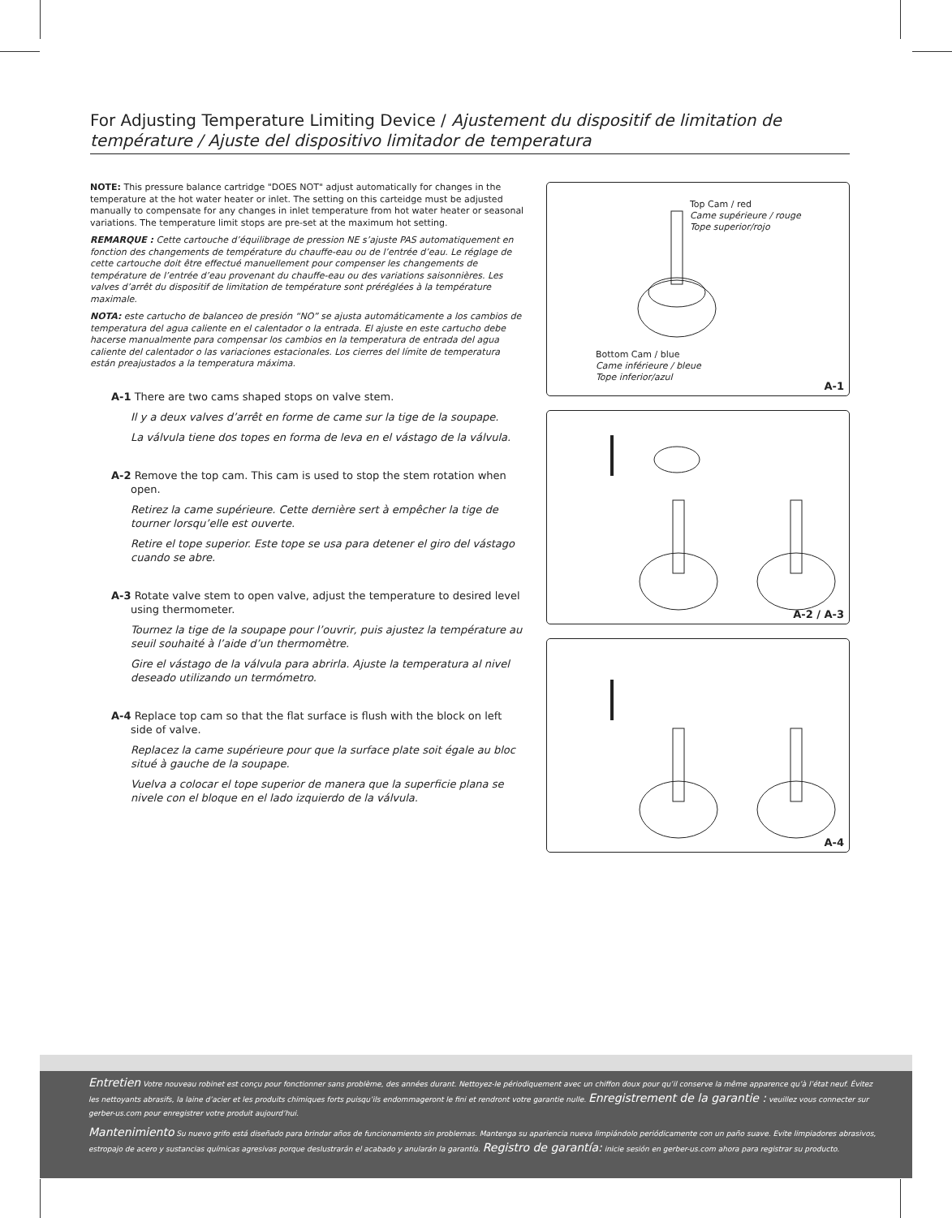For Adjusting Temperature Limiting Device / Ajustement du dispositif de limitation de température / Ajuste del dispositivo limitador de temperatura
NOTE: This pressure balance cartridge "DOES NOT" adjust automatically for changes in the temperature at the hot water heater or inlet. The setting on this carteidge must be adjusted manually to compensate for any changes in inlet temperature from hot water heater or seasonal variations. The temperature limit stops are pre-set at the maximum hot setting.
REMARQUE : Cette cartouche d’équilibrage de pression NE s’ajuste PAS automatiquement en fonction des changements de température du chauffe-eau ou de l’entrée d’eau. Le réglage de cette cartouche doit être effectué manuellement pour compenser les changements de température de l’entrée d’eau provenant du chauffe-eau ou des variations saisonnières. Les valves d’arrêt du dispositif de limitation de température sont préréglées à la température maximale.
NOTA: este cartucho de balanceo de presión “NO” se ajusta automáticamente a los cambios de temperatura del agua caliente en el calentador o la entrada. El ajuste en este cartucho debe hacerse manualmente para compensar los cambios en la temperatura de entrada del agua caliente del calentador o las variaciones estacionales. Los cierres del límite de temperatura están preajustados a la temperatura máxima.
A-1 There are two cams shaped stops on valve stem.
Il y a deux valves d’arrêt en forme de came sur la tige de la soupape.
La válvula tiene dos topes en forma de leva en el vástago de la válvula.
A-2 Remove the top cam. This cam is used to stop the stem rotation when open.
Retirez la came supérieure. Cette dernière sert à empêcher la tige de tourner lorsqu’elle est ouverte.
Retire el tope superior. Este tope se usa para detener el giro del vástago cuando se abre.
A-3 Rotate valve stem to open valve, adjust the temperature to desired level using thermometer.
Tournez la tige de la soupape pour l’ouvrir, puis ajustez la température au seuil souhaité à l’aide d’un thermomètre.
Gire el vástago de la válvula para abrirla. Ajuste la temperatura al nivel deseado utilizando un termómetro.
A-4 Replace top cam so that the flat surface is flush with the block on left side of valve.
Replacez la came supérieure pour que la surface plate soit égale au bloc situé à gauche de la soupape.
Vuelva a colocar el tope superior de manera que la superficie plana se nivele con el bloque en el lado izquierdo de la válvula.
Top Cam / red
Came supérieure / rouge
Tope superior/rojo
Bottom Cam / blue
Came inférieure / bleue
Tope inferior/azul
A-1
A-2 / A-3
A-4
Entretien Votre nouveau robinet est conçu pour fonctionner sans problème, des années durant. Nettoyez-le périodiquement avec un chiffon doux pour qu’il conserve la même apparence qu’à l’état neuf. Évitez les nettoyants abrasifs, la laine d’acier et les produits chimiques forts puisqu’ils endommageront le fini et rendront votre garantie nulle. Enregistrement de la garantie : veuillez vous connecter sur gerber-us.com pour enregistrer votre produit aujourd’hui.
Mantenimiento Su nuevo grifo está diseñado para brindar años de funcionamiento sin problemas. Mantenga su apariencia nueva limpiándolo periódicamente con un paño suave. Evite limpiadores abrasivos, estropajo de acero y sustancias químicas agresivas porque deslustrarán el acabado y anularán la garantía. Registro de garantía: inicie sesión en gerber-us.com ahora para registrar su producto.